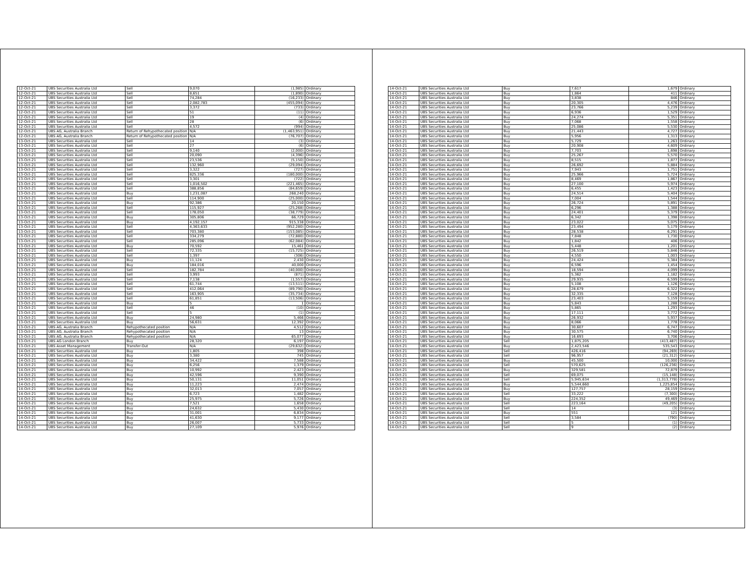| 12-Oct-21 | UBS Securities Australia Ltd | Sell | 9,070 | (1,985) | Ordinary |
| 12-Oct-21 | UBS Securities Australia Ltd | Sell | 8,651 | (1,890) | Ordinary |
| 12-Oct-21 | UBS Securities Australia Ltd | Sell | 74,284 | (16,233) | Ordinary |
| 12-Oct-21 | UBS Securities Australia Ltd | Sell | 2,082,783 | (455,094) | Ordinary |
| 12-Oct-21 | UBS Securities Australia Ltd | Sell | 3,372 | (733) | Ordinary |
| 12-Oct-21 | UBS Securities Australia Ltd | Sell | 51 | (11) | Ordinary |
| 12-Oct-21 | UBS Securities Australia Ltd | Sell | 19 | (4) | Ordinary |
| 12-Oct-21 | UBS Securities Australia Ltd | Sell | 28 | (6) | Ordinary |
| 12-Oct-21 | UBS Securities Australia Ltd | Sell | 4,572 | (994) | Ordinary |
| 12-Oct-21 | UBS AG, Australia Branch | Return of Rehypothecated position | N/A | (1,463,951) | Ordinary |
| 12-Oct-21 | UBS AG, Australia Branch | Return of Rehypothecated position | N/A | (76,707) | Ordinary |
| 13-Oct-21 | UBS Securities Australia Ltd | Sell | 14 | (3) | Ordinary |
| 13-Oct-21 | UBS Securities Australia Ltd | Sell | 27 | (6) | Ordinary |
| 13-Oct-21 | UBS Securities Australia Ltd | Sell | 9,140 | (2,000) | Ordinary |
| 13-Oct-21 | UBS Securities Australia Ltd | Sell | 20,090 | (4,396) | Ordinary |
| 13-Oct-21 | UBS Securities Australia Ltd | Sell | 23,536 | (5,150) | Ordinary |
| 13-Oct-21 | UBS Securities Australia Ltd | Sell | 132,960 | (29,094) | Ordinary |
| 13-Oct-21 | UBS Securities Australia Ltd | Sell | 3,322 | (727) | Ordinary |
| 13-Oct-21 | UBS Securities Australia Ltd | Sell | 825,336 | (180,000) | Ordinary |
| 13-Oct-21 | UBS Securities Australia Ltd | Sell | 3,301 | (722) | Ordinary |
| 13-Oct-21 | UBS Securities Australia Ltd | Sell | 1,016,502 | (221,465) | Ordinary |
| 13-Oct-21 | UBS Securities Australia Ltd | Sell | 388,856 | (84,659) | Ordinary |
| 13-Oct-21 | UBS Securities Australia Ltd | Buy | 1,231,087 | 268,240 | Ordinary |
| 13-Oct-21 | UBS Securities Australia Ltd | Sell | 114,900 | (25,000) | Ordinary |
| 13-Oct-21 | UBS Securities Australia Ltd | Buy | 92,386 | 20,150 | Ordinary |
| 13-Oct-21 | UBS Securities Australia Ltd | Sell | 115,927 | (25,268) | Ordinary |
| 13-Oct-21 | UBS Securities Australia Ltd | Sell | 178,050 | (38,779) | Ordinary |
| 13-Oct-21 | UBS Securities Australia Ltd | Buy | 305,806 | 66,729 | Ordinary |
| 13-Oct-21 | UBS Securities Australia Ltd | Buy | 4,192,157 | 915,338 | Ordinary |
| 13-Oct-21 | UBS Securities Australia Ltd | Sell | 4,363,633 | (952,280) | Ordinary |
| 13-Oct-21 | UBS Securities Australia Ltd | Sell | 703,380 | (153,085) | Ordinary |
| 13-Oct-21 | UBS Securities Australia Ltd | Sell | 334,279 | (72,880) | Ordinary |
| 13-Oct-21 | UBS Securities Australia Ltd | Sell | 285,096 | (62,084) | Ordinary |
| 13-Oct-21 | UBS Securities Australia Ltd | Buy | 70,592 | 15,461 | Ordinary |
| 13-Oct-21 | UBS Securities Australia Ltd | Sell | 72,335 | (15,725) | Ordinary |
| 13-Oct-21 | UBS Securities Australia Ltd | Sell | 1,397 | (306) | Ordinary |
| 13-Oct-21 | UBS Securities Australia Ltd | Buy | 11,124 | 2,430 | Ordinary |
| 13-Oct-21 | UBS Securities Australia Ltd | Buy | 184,016 | 40,000 | Ordinary |
| 13-Oct-21 | UBS Securities Australia Ltd | Sell | 182,784 | (40,000) | Ordinary |
| 13-Oct-21 | UBS Securities Australia Ltd | Sell | 3,993 | (871) | Ordinary |
| 13-Oct-21 | UBS Securities Australia Ltd | Sell | 7,138 | (1,557) | Ordinary |
| 13-Oct-21 | UBS Securities Australia Ltd | Sell | 61,744 | (13,511) | Ordinary |
| 13-Oct-21 | UBS Securities Australia Ltd | Sell | 412,064 | (89,790) | Ordinary |
| 13-Oct-21 | UBS Securities Australia Ltd | Sell | 163,905 | (35,734) | Ordinary |
| 13-Oct-21 | UBS Securities Australia Ltd | Sell | 61,851 | (13,506) | Ordinary |
| 13-Oct-21 | UBS Securities Australia Ltd | Buy | 5 | 1 | Ordinary |
| 13-Oct-21 | UBS Securities Australia Ltd | Sell | 46 | (10) | Ordinary |
| 13-Oct-21 | UBS Securities Australia Ltd | Sell | 5 | (1) | Ordinary |
| 13-Oct-21 | UBS Securities Australia Ltd | Buy | 24,980 | 5,466 | Ordinary |
| 13-Oct-21 | UBS Securities Australia Ltd | Buy | 56,631 | 12,392 | Ordinary |
| 13-Oct-21 | UBS AG, Australia Branch | Rehypothecated position | N/A | 4,512 | Ordinary |
| 13-Oct-21 | UBS AG, Australia Branch | Rehypothecated position | N/A | 13 | Ordinary |
| 13-Oct-21 | UBS AG, Australia Branch | Rehypothecated position | N/A | 65,077 | Ordinary |
| 13-Oct-21 | UBS AG London Branch | Buy | 28,320 | 6,197 | Ordinary |
| 13-Oct-21 | UBS Asset Management | Transfer-Out | N/A | (29,632) | Ordinary |
| 14-Oct-21 | UBS Securities Australia Ltd | Buy | 1,805 | 398 | Ordinary |
| 14-Oct-21 | UBS Securities Australia Ltd | Buy | 3,380 | 745 | Ordinary |
| 14-Oct-21 | UBS Securities Australia Ltd | Buy | 34,422 | 7,588 | Ordinary |
| 14-Oct-21 | UBS Securities Australia Ltd | Buy | 6,256 | 1,379 | Ordinary |
| 14-Oct-21 | UBS Securities Australia Ltd | Buy | 10,992 | 2,423 | Ordinary |
| 14-Oct-21 | UBS Securities Australia Ltd | Buy | 42,596 | 9,390 | Ordinary |
| 14-Oct-21 | UBS Securities Australia Ltd | Buy | 50,131 | 11,051 | Ordinary |
| 14-Oct-21 | UBS Securities Australia Ltd | Buy | 11,223 | 2,474 | Ordinary |
| 14-Oct-21 | UBS Securities Australia Ltd | Buy | 32,013 | 7,057 | Ordinary |
| 14-Oct-21 | UBS Securities Australia Ltd | Buy | 6,723 | 1,482 | Ordinary |
| 14-Oct-21 | UBS Securities Australia Ltd | Buy | 25,975 | 5,726 | Ordinary |
| 14-Oct-21 | UBS Securities Australia Ltd | Buy | 7,521 | 1,658 | Ordinary |
| 14-Oct-21 | UBS Securities Australia Ltd | Buy | 24,632 | 5,430 | Ordinary |
| 14-Oct-21 | UBS Securities Australia Ltd | Buy | 31,001 | 6,834 | Ordinary |
| 14-Oct-21 | UBS Securities Australia Ltd | Buy | 41,630 | 9,177 | Ordinary |
| 14-Oct-21 | UBS Securities Australia Ltd | Buy | 26,007 | 5,733 | Ordinary |
| 14-Oct-21 | UBS Securities Australia Ltd | Buy | 27,109 | 5,976 | Ordinary |
| 14-Oct-21 | UBS Securities Australia Ltd | Buy | 7,617 | 1,679 | Ordinary |
| 14-Oct-21 | UBS Securities Australia Ltd | Buy | 1,864 | 411 | Ordinary |
| 14-Oct-21 | UBS Securities Australia Ltd | Buy | 3,838 | 846 | Ordinary |
| 14-Oct-21 | UBS Securities Australia Ltd | Buy | 20,305 | 4,476 | Ordinary |
| 14-Oct-21 | UBS Securities Australia Ltd | Buy | 23,766 | 5,239 | Ordinary |
| 14-Oct-21 | UBS Securities Australia Ltd | Buy | 6,936 | 1,529 | Ordinary |
| 14-Oct-21 | UBS Securities Australia Ltd | Buy | 24,274 | 5,351 | Ordinary |
| 14-Oct-21 | UBS Securities Australia Ltd | Buy | 7,068 | 1,558 | Ordinary |
| 14-Oct-21 | UBS Securities Australia Ltd | Buy | 25,086 | 5,530 | Ordinary |
| 14-Oct-21 | UBS Securities Australia Ltd | Buy | 21,443 | 4,727 | Ordinary |
| 14-Oct-21 | UBS Securities Australia Ltd | Buy | 5,956 | 1,313 | Ordinary |
| 14-Oct-21 | UBS Securities Australia Ltd | Buy | 5,729 | 1,263 | Ordinary |
| 14-Oct-21 | UBS Securities Australia Ltd | Buy | 20,908 | 4,609 | Ordinary |
| 14-Oct-21 | UBS Securities Australia Ltd | Buy | 7,703 | 1,698 | Ordinary |
| 14-Oct-21 | UBS Securities Australia Ltd | Buy | 25,267 | 5,570 | Ordinary |
| 14-Oct-21 | UBS Securities Australia Ltd | Buy | 8,515 | 1,877 | Ordinary |
| 14-Oct-21 | UBS Securities Australia Ltd | Buy | 26,692 | 5,884 | Ordinary |
| 14-Oct-21 | UBS Securities Australia Ltd | Buy | 7,943 | 1,751 | Ordinary |
| 14-Oct-21 | UBS Securities Australia Ltd | Buy | 25,966 | 5,724 | Ordinary |
| 14-Oct-21 | UBS Securities Australia Ltd | Buy | 8,469 | 1,867 | Ordinary |
| 14-Oct-21 | UBS Securities Australia Ltd | Buy | 27,100 | 5,974 | Ordinary |
| 14-Oct-21 | UBS Securities Australia Ltd | Buy | 6,455 | 1,423 | Ordinary |
| 14-Oct-21 | UBS Securities Australia Ltd | Buy | 24,514 | 5,404 | Ordinary |
| 14-Oct-21 | UBS Securities Australia Ltd | Buy | 7,004 | 1,544 | Ordinary |
| 14-Oct-21 | UBS Securities Australia Ltd | Buy | 26,724 | 5,891 | Ordinary |
| 14-Oct-21 | UBS Securities Australia Ltd | Buy | 6,296 | 1,388 | Ordinary |
| 14-Oct-21 | UBS Securities Australia Ltd | Buy | 24,401 | 5,379 | Ordinary |
| 14-Oct-21 | UBS Securities Australia Ltd | Buy | 6,342 | 1,398 | Ordinary |
| 14-Oct-21 | UBS Securities Australia Ltd | Buy | 23,022 | 5,075 | Ordinary |
| 14-Oct-21 | UBS Securities Australia Ltd | Buy | 23,494 | 5,179 | Ordinary |
| 14-Oct-21 | UBS Securities Australia Ltd | Buy | 28,538 | 6,291 | Ordinary |
| 14-Oct-21 | UBS Securities Australia Ltd | Buy | 7,848 | 1,730 | Ordinary |
| 14-Oct-21 | UBS Securities Australia Ltd | Buy | 1,842 | 406 | Ordinary |
| 14-Oct-21 | UBS Securities Australia Ltd | Buy | 5,448 | 1,201 | Ordinary |
| 14-Oct-21 | UBS Securities Australia Ltd | Buy | 26,519 | 5,846 | Ordinary |
| 14-Oct-21 | UBS Securities Australia Ltd | Buy | 4,550 | 1,003 | Ordinary |
| 14-Oct-21 | UBS Securities Australia Ltd | Buy | 24,424 | 5,384 | Ordinary |
| 14-Oct-21 | UBS Securities Australia Ltd | Buy | 6,596 | 1,454 | Ordinary |
| 14-Oct-21 | UBS Securities Australia Ltd | Buy | 18,594 | 4,099 | Ordinary |
| 14-Oct-21 | UBS Securities Australia Ltd | Buy | 5,362 | 1,182 | Ordinary |
| 14-Oct-21 | UBS Securities Australia Ltd | Buy | 29,935 | 6,599 | Ordinary |
| 14-Oct-21 | UBS Securities Australia Ltd | Buy | 5,108 | 1,126 | Ordinary |
| 14-Oct-21 | UBS Securities Australia Ltd | Buy | 28,679 | 6,322 | Ordinary |
| 14-Oct-21 | UBS Securities Australia Ltd | Buy | 32,335 | 7,128 | Ordinary |
| 14-Oct-21 | UBS Securities Australia Ltd | Buy | 23,403 | 5,159 | Ordinary |
| 14-Oct-21 | UBS Securities Australia Ltd | Buy | 5,843 | 1,288 | Ordinary |
| 14-Oct-21 | UBS Securities Australia Ltd | Buy | 5,865 | 1,293 | Ordinary |
| 14-Oct-21 | UBS Securities Australia Ltd | Buy | 17,111 | 3,772 | Ordinary |
| 14-Oct-21 | UBS Securities Australia Ltd | Buy | 26,932 | 5,937 | Ordinary |
| 14-Oct-21 | UBS Securities Australia Ltd | Buy | 8,066 | 1,778 | Ordinary |
| 14-Oct-21 | UBS Securities Australia Ltd | Buy | 30,607 | 6,747 | Ordinary |
| 14-Oct-21 | UBS Securities Australia Ltd | Buy | 30,575 | 6,740 | Ordinary |
| 14-Oct-21 | UBS Securities Australia Ltd | Buy | 16,693 | 3,706 | Ordinary |
| 14-Oct-21 | UBS Securities Australia Ltd | Sell | 1,875,205 | (413,487) | Ordinary |
| 14-Oct-21 | UBS Securities Australia Ltd | Buy | 2,423,546 | 535,543 | Ordinary |
| 14-Oct-21 | UBS Securities Australia Ltd | Sell | 426,416 | (94,269) | Ordinary |
| 14-Oct-21 | UBS Securities Australia Ltd | Sell | 96,957 | (21,312) | Ordinary |
| 14-Oct-21 | UBS Securities Australia Ltd | Buy | 45,500 | 10,000 | Ordinary |
| 14-Oct-21 | UBS Securities Australia Ltd | Sell | 570,625 | (126,236) | Ordinary |
| 14-Oct-21 | UBS Securities Australia Ltd | Buy | 329,581 | 72,879 | Ordinary |
| 14-Oct-21 | UBS Securities Australia Ltd | Sell | 69,075 | (15,148) | Ordinary |
| 14-Oct-21 | UBS Securities Australia Ltd | Sell | 5,945,634 | (1,313,778) | Ordinary |
| 14-Oct-21 | UBS Securities Australia Ltd | Buy | 5,544,660 | 1,225,854 | Ordinary |
| 14-Oct-21 | UBS Securities Australia Ltd | Buy | 127,757 | 28,159 | Ordinary |
| 14-Oct-21 | UBS Securities Australia Ltd | Sell | 33,222 | (7,300) | Ordinary |
| 14-Oct-21 | UBS Securities Australia Ltd | Buy | 224,352 | 49,469 | Ordinary |
| 14-Oct-21 | UBS Securities Australia Ltd | Sell | 223,164 | (49,205) | Ordinary |
| 14-Oct-21 | UBS Securities Australia Ltd | Sell | 14 | (3) | Ordinary |
| 14-Oct-21 | UBS Securities Australia Ltd | Buy | 551 | 121 | Ordinary |
| 14-Oct-21 | UBS Securities Australia Ltd | Sell | 3,584 | (790) | Ordinary |
| 14-Oct-21 | UBS Securities Australia Ltd | Sell | 5 | (1) | Ordinary |
| 14-Oct-21 | UBS Securities Australia Ltd | Sell | 9 | (2) | Ordinary |